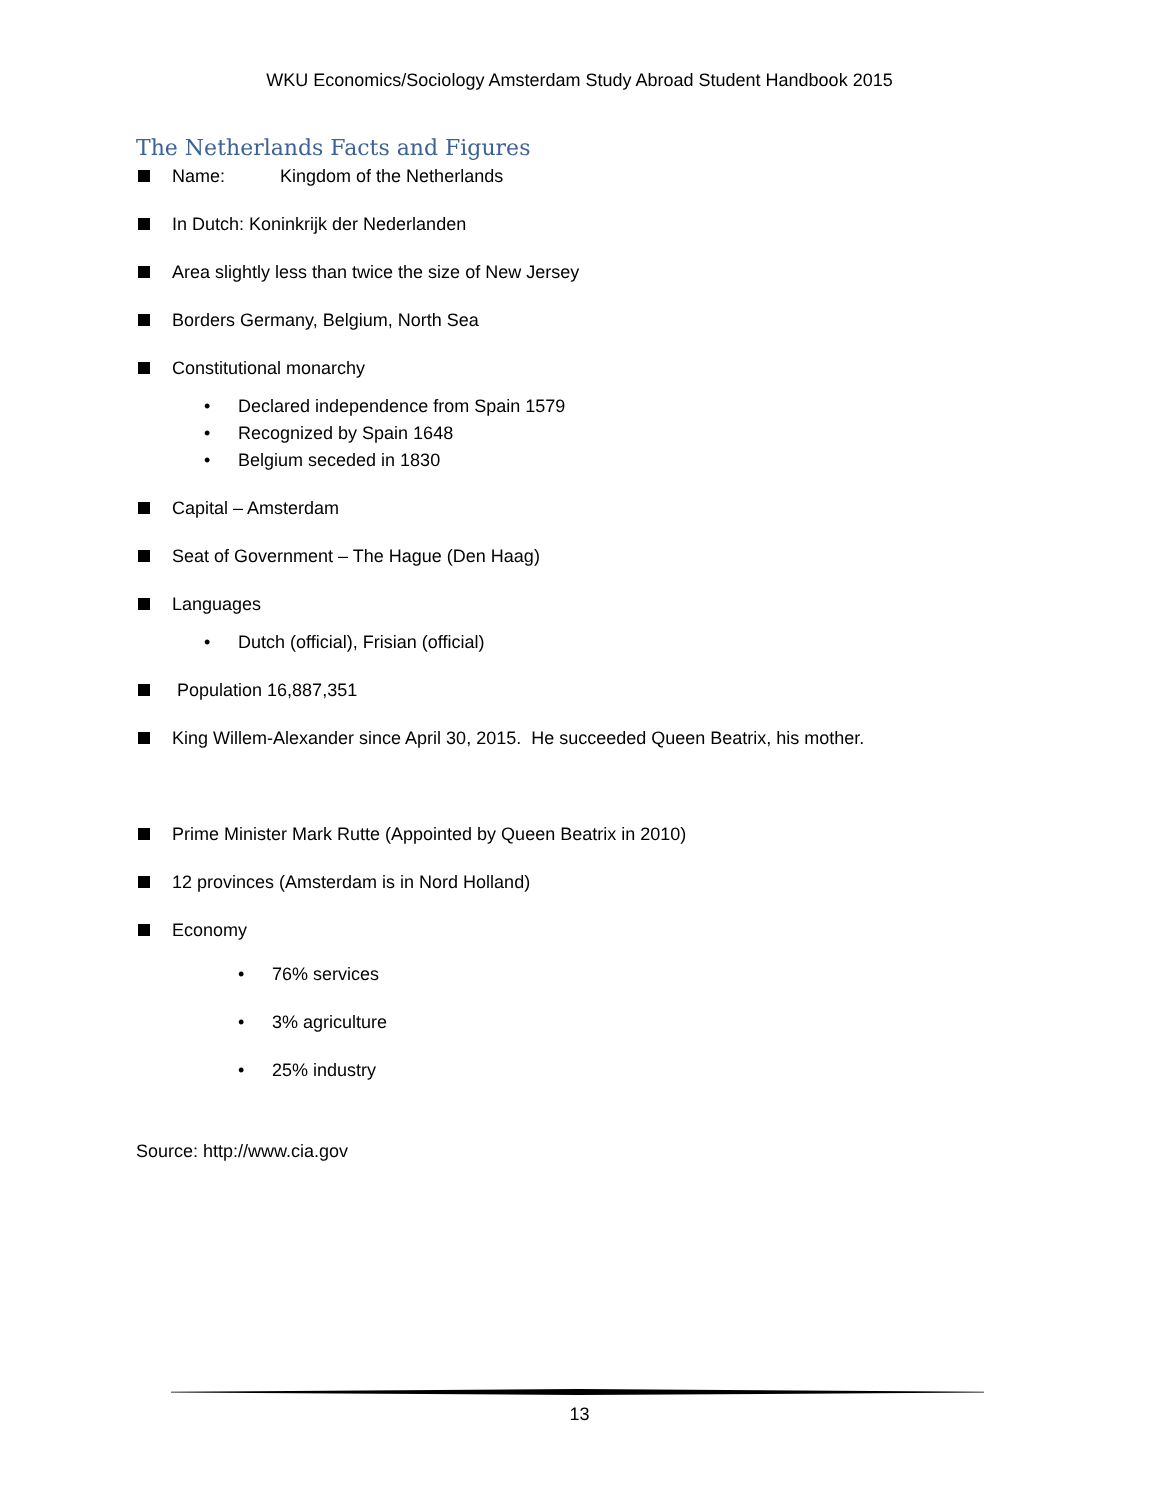WKU Economics/Sociology Amsterdam Study Abroad Student Handbook 2015
The Netherlands Facts and Figures
Name: Kingdom of the Netherlands
In Dutch: Koninkrijk der Nederlanden
Area slightly less than twice the size of New Jersey
Borders Germany, Belgium, North Sea
Constitutional monarchy
• Declared independence from Spain 1579
• Recognized by Spain 1648
• Belgium seceded in 1830
Capital – Amsterdam
Seat of Government – The Hague (Den Haag)
Languages
• Dutch (official), Frisian (official)
Population 16,887,351
King Willem-Alexander since April 30, 2015. He succeeded Queen Beatrix, his mother.
Prime Minister Mark Rutte (Appointed by Queen Beatrix in 2010)
12 provinces (Amsterdam is in Nord Holland)
Economy
• 76% services
• 3% agriculture
• 25% industry
Source: http://www.cia.gov
13